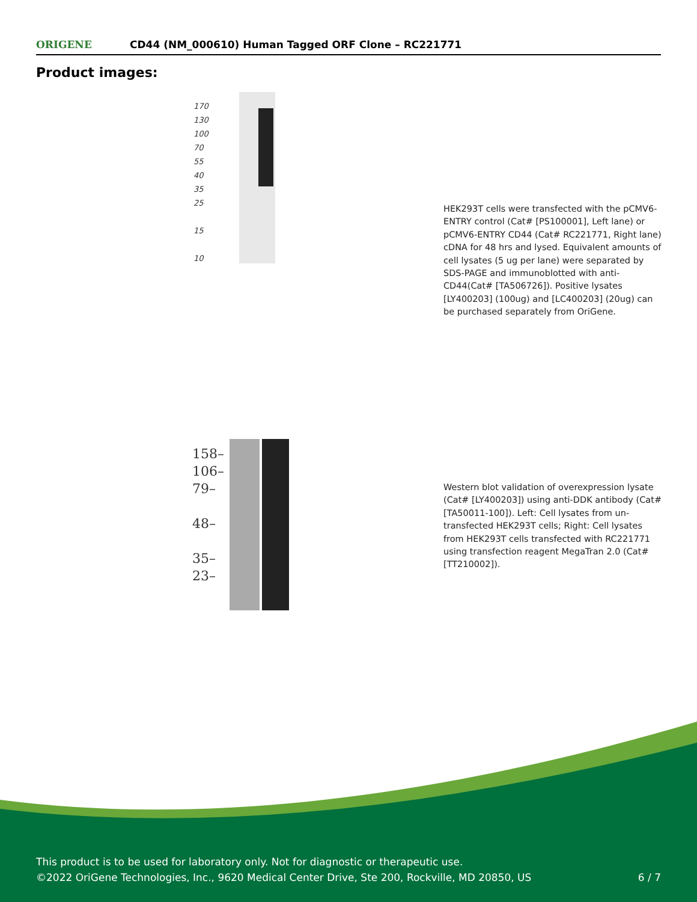ORIGENE
CD44 (NM_000610) Human Tagged ORF Clone – RC221771
Product images:
170
130
100
70
55
40
35
25
15
10
HEK293T cells were transfected with the pCMV6-ENTRY control (Cat# [PS100001], Left lane) or pCMV6-ENTRY CD44 (Cat# RC221771, Right lane) cDNA for 48 hrs and lysed. Equivalent amounts of cell lysates (5 ug per lane) were separated by SDS-PAGE and immunoblotted with anti-CD44(Cat# [TA506726]). Positive lysates [LY400203] (100ug) and [LC400203] (20ug) can be purchased separately from OriGene.
158–
106–
79–
48–
35–
23–
Western blot validation of overexpression lysate (Cat# [LY400203]) using anti-DDK antibody (Cat# [TA50011-100]). Left: Cell lysates from un-transfected HEK293T cells; Right: Cell lysates from HEK293T cells transfected with RC221771 using transfection reagent MegaTran 2.0 (Cat# [TT210002]).
This product is to be used for laboratory only. Not for diagnostic or therapeutic use.
©2022 OriGene Technologies, Inc., 9620 Medical Center Drive, Ste 200, Rockville, MD 20850, US 6 / 7